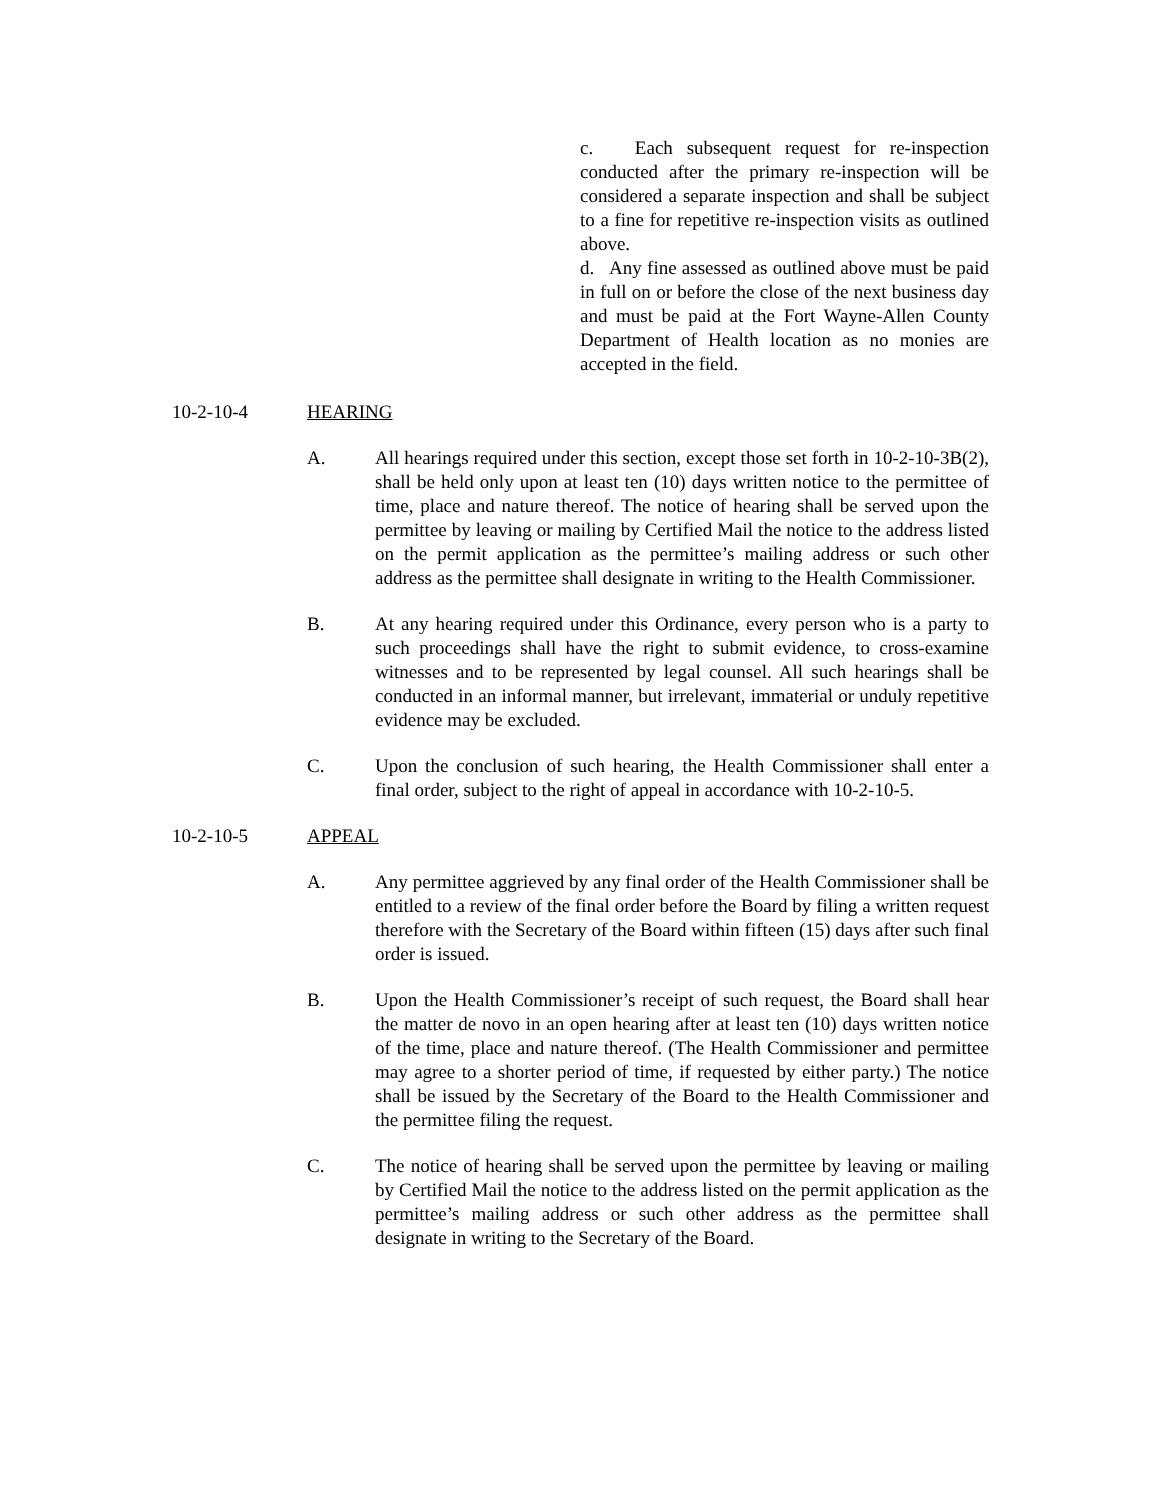c. Each subsequent request for re-inspection conducted after the primary re-inspection will be considered a separate inspection and shall be subject to a fine for repetitive re-inspection visits as outlined above.
d. Any fine assessed as outlined above must be paid in full on or before the close of the next business day and must be paid at the Fort Wayne-Allen County Department of Health location as no monies are accepted in the field.
10-2-10-4 HEARING
A. All hearings required under this section, except those set forth in 10-2-10-3B(2), shall be held only upon at least ten (10) days written notice to the permittee of time, place and nature thereof. The notice of hearing shall be served upon the permittee by leaving or mailing by Certified Mail the notice to the address listed on the permit application as the permittee’s mailing address or such other address as the permittee shall designate in writing to the Health Commissioner.
B. At any hearing required under this Ordinance, every person who is a party to such proceedings shall have the right to submit evidence, to cross-examine witnesses and to be represented by legal counsel. All such hearings shall be conducted in an informal manner, but irrelevant, immaterial or unduly repetitive evidence may be excluded.
C. Upon the conclusion of such hearing, the Health Commissioner shall enter a final order, subject to the right of appeal in accordance with 10-2-10-5.
10-2-10-5 APPEAL
A. Any permittee aggrieved by any final order of the Health Commissioner shall be entitled to a review of the final order before the Board by filing a written request therefore with the Secretary of the Board within fifteen (15) days after such final order is issued.
B. Upon the Health Commissioner’s receipt of such request, the Board shall hear the matter de novo in an open hearing after at least ten (10) days written notice of the time, place and nature thereof. (The Health Commissioner and permittee may agree to a shorter period of time, if requested by either party.) The notice shall be issued by the Secretary of the Board to the Health Commissioner and the permittee filing the request.
C. The notice of hearing shall be served upon the permittee by leaving or mailing by Certified Mail the notice to the address listed on the permit application as the permittee’s mailing address or such other address as the permittee shall designate in writing to the Secretary of the Board.